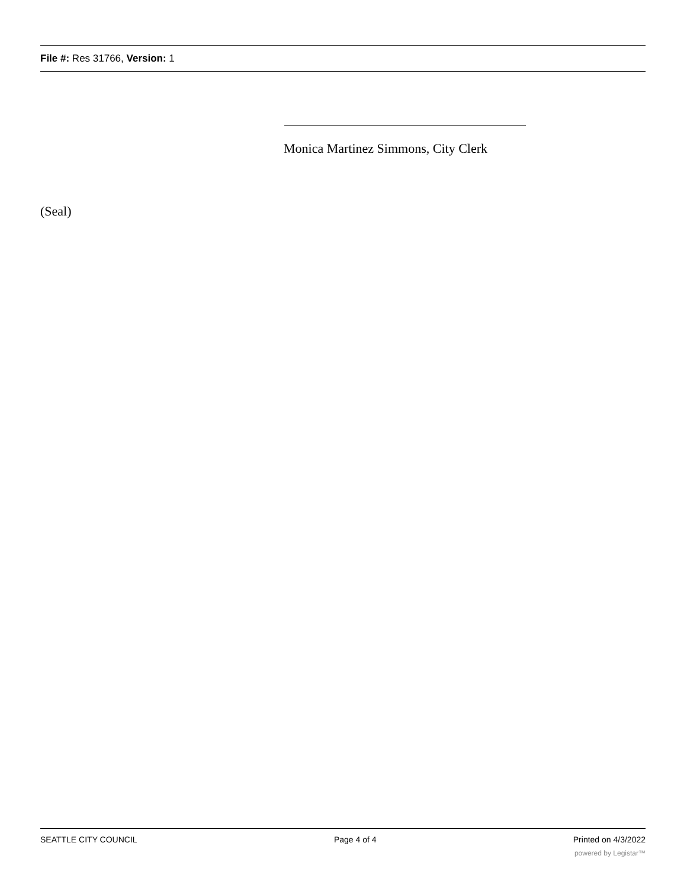File #: Res 31766, Version: 1
Monica Martinez Simmons, City Clerk
(Seal)
SEATTLE CITY COUNCIL Page 4 of 4 Printed on 4/3/2022
powered by Legistar™